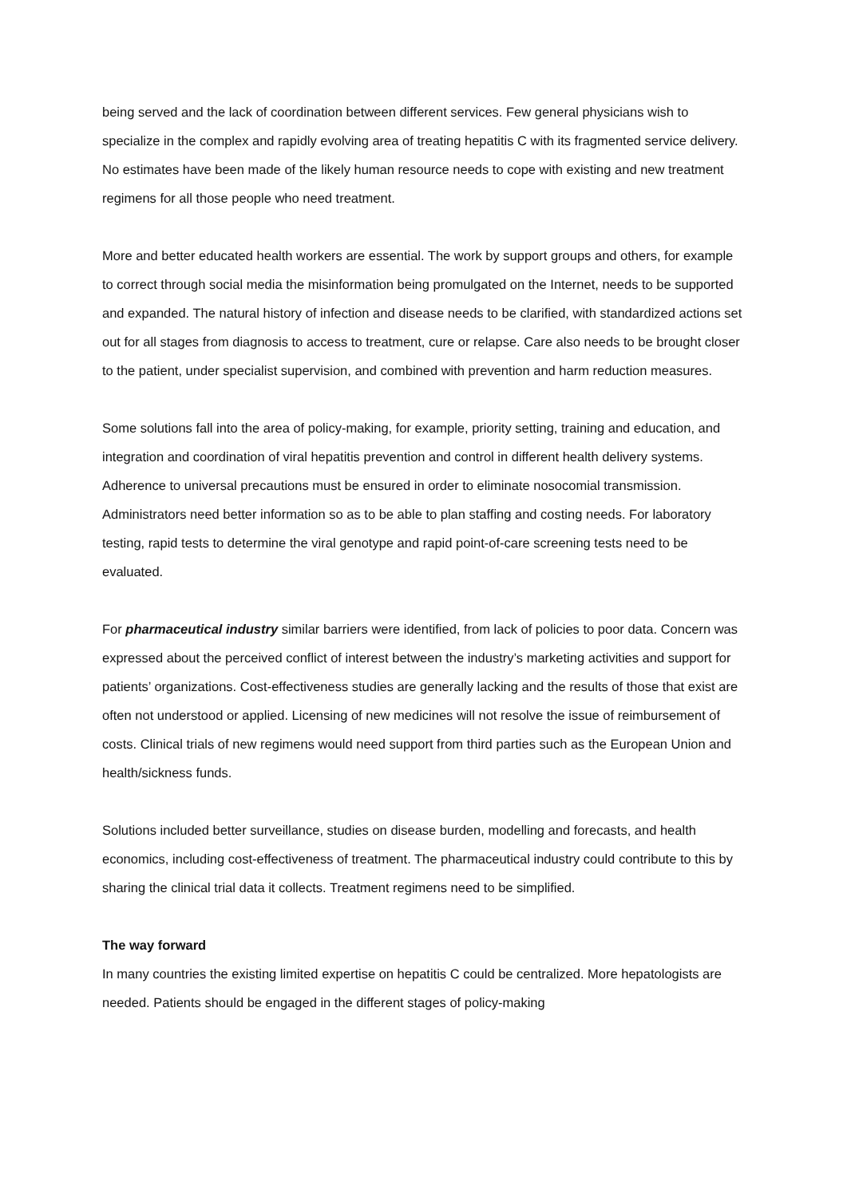being served and the lack of coordination between different services. Few general physicians wish to specialize in the complex and rapidly evolving area of treating hepatitis C with its fragmented service delivery. No estimates have been made of the likely human resource needs to cope with existing and new treatment regimens for all those people who need treatment.
More and better educated health workers are essential. The work by support groups and others, for example to correct through social media the misinformation being promulgated on the Internet, needs to be supported and expanded. The natural history of infection and disease needs to be clarified, with standardized actions set out for all stages from diagnosis to access to treatment, cure or relapse. Care also needs to be brought closer to the patient, under specialist supervision, and combined with prevention and harm reduction measures.
Some solutions fall into the area of policy-making, for example, priority setting, training and education, and integration and coordination of viral hepatitis prevention and control in different health delivery systems. Adherence to universal precautions must be ensured in order to eliminate nosocomial transmission. Administrators need better information so as to be able to plan staffing and costing needs. For laboratory testing, rapid tests to determine the viral genotype and rapid point-of-care screening tests need to be evaluated.
For pharmaceutical industry similar barriers were identified, from lack of policies to poor data. Concern was expressed about the perceived conflict of interest between the industry’s marketing activities and support for patients’ organizations. Cost-effectiveness studies are generally lacking and the results of those that exist are often not understood or applied. Licensing of new medicines will not resolve the issue of reimbursement of costs. Clinical trials of new regimens would need support from third parties such as the European Union and health/sickness funds.
Solutions included better surveillance, studies on disease burden, modelling and forecasts, and health economics, including cost-effectiveness of treatment. The pharmaceutical industry could contribute to this by sharing the clinical trial data it collects. Treatment regimens need to be simplified.
The way forward
In many countries the existing limited expertise on hepatitis C could be centralized. More hepatologists are needed. Patients should be engaged in the different stages of policy-making